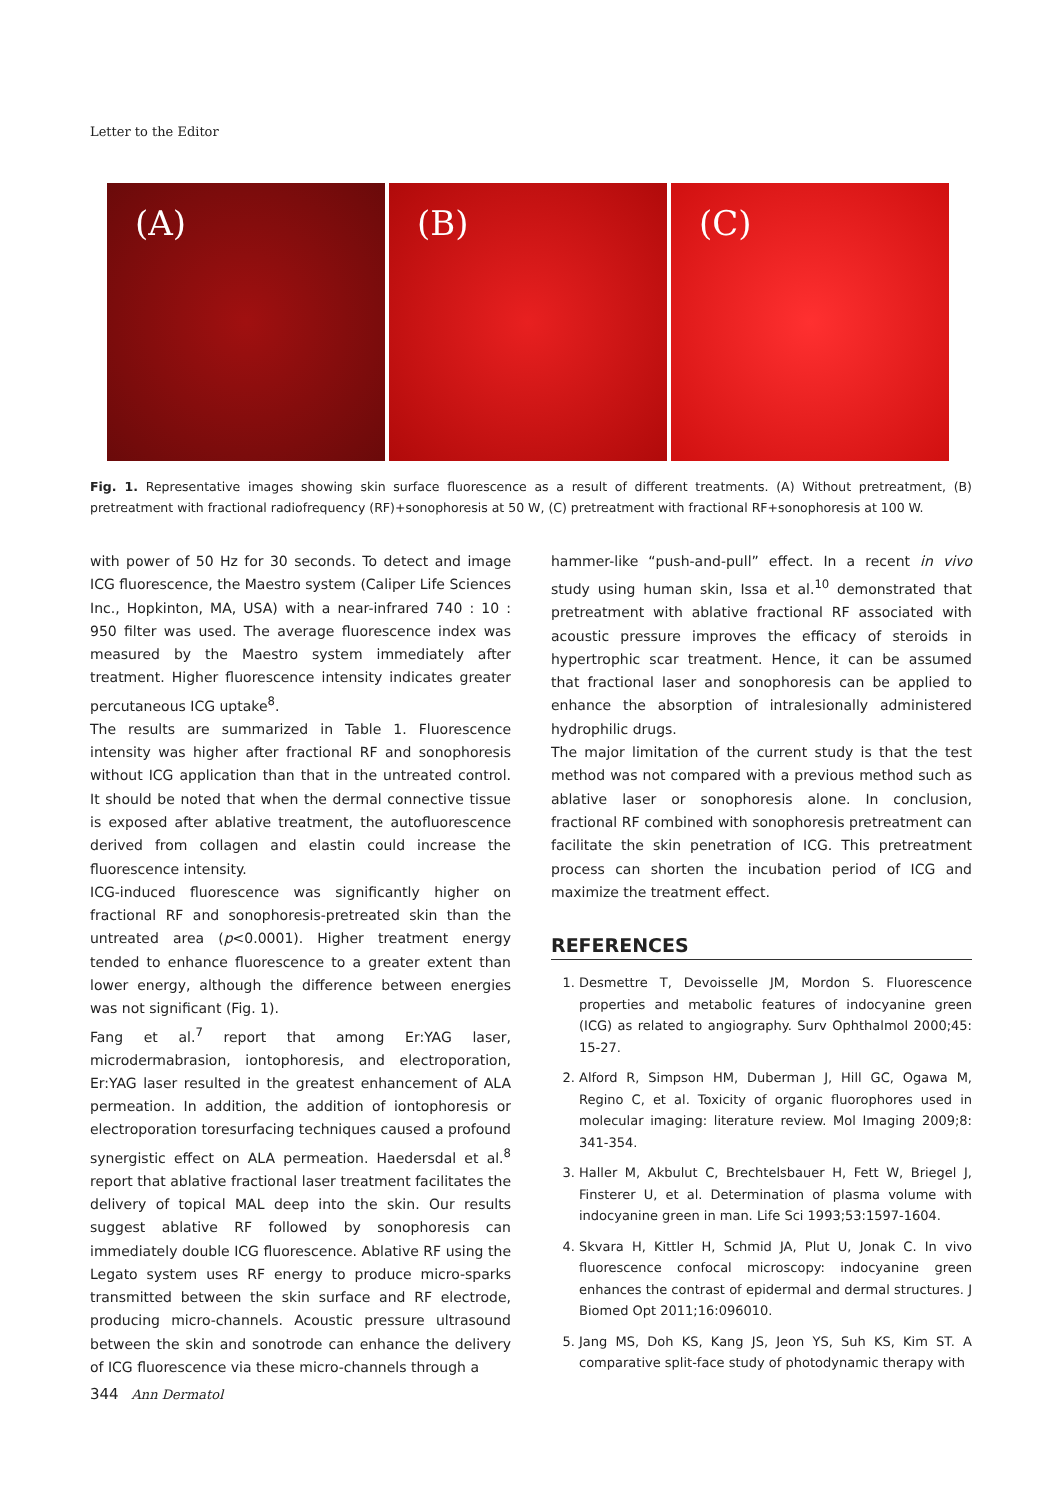Letter to the Editor
(A) (B) (C)
Fig. 1. Representative images showing skin surface fluorescence as a result of different treatments. (A) Without pretreatment, (B) pretreatment with fractional radiofrequency (RF)+sonophoresis at 50 W, (C) pretreatment with fractional RF+sonophoresis at 100 W.
with power of 50 Hz for 30 seconds. To detect and image ICG fluorescence, the Maestro system (Caliper Life Sciences Inc., Hopkinton, MA, USA) with a near-infrared 740 : 10 : 950 filter was used. The average fluorescence index was measured by the Maestro system immediately after treatment. Higher fluorescence intensity indicates greater percutaneous ICG uptake<sup>8</sup>.
The results are summarized in Table 1. Fluorescence intensity was higher after fractional RF and sonophoresis without ICG application than that in the untreated control. It should be noted that when the dermal connective tissue is exposed after ablative treatment, the autofluorescence derived from collagen and elastin could increase the fluorescence intensity.
ICG-induced fluorescence was significantly higher on fractional RF and sonophoresis-pretreated skin than the untreated area (p<0.0001). Higher treatment energy tended to enhance fluorescence to a greater extent than lower energy, although the difference between energies was not significant (Fig. 1).
Fang et al.<sup>7</sup> report that among Er:YAG laser, microdermabrasion, iontophoresis, and electroporation, Er:YAG laser resulted in the greatest enhancement of ALA permeation. In addition, the addition of iontophoresis or electroporation toresurfacing techniques caused a profound synergistic effect on ALA permeation. Haedersdal et al.<sup>8</sup> report that ablative fractional laser treatment facilitates the delivery of topical MAL deep into the skin. Our results suggest ablative RF followed by sonophoresis can immediately double ICG fluorescence. Ablative RF using the Legato system uses RF energy to produce micro-sparks transmitted between the skin surface and RF electrode, producing micro-channels. Acoustic pressure ultrasound between the skin and sonotrode can enhance the delivery of ICG fluorescence via these micro-channels through a
hammer-like “push-and-pull” effect. In a recent in vivo study using human skin, Issa et al.<sup>10</sup> demonstrated that pretreatment with ablative fractional RF associated with acoustic pressure improves the efficacy of steroids in hypertrophic scar treatment. Hence, it can be assumed that fractional laser and sonophoresis can be applied to enhance the absorption of intralesionally administered hydrophilic drugs.
The major limitation of the current study is that the test method was not compared with a previous method such as ablative laser or sonophoresis alone. In conclusion, fractional RF combined with sonophoresis pretreatment can facilitate the skin penetration of ICG. This pretreatment process can shorten the incubation period of ICG and maximize the treatment effect.
REFERENCES
1. Desmettre T, Devoisselle JM, Mordon S. Fluorescence properties and metabolic features of indocyanine green (ICG) as related to angiography. Surv Ophthalmol 2000;45: 15-27.
2. Alford R, Simpson HM, Duberman J, Hill GC, Ogawa M, Regino C, et al. Toxicity of organic fluorophores used in molecular imaging: literature review. Mol Imaging 2009;8: 341-354.
3. Haller M, Akbulut C, Brechtelsbauer H, Fett W, Briegel J, Finsterer U, et al. Determination of plasma volume with indocyanine green in man. Life Sci 1993;53:1597-1604.
4. Skvara H, Kittler H, Schmid JA, Plut U, Jonak C. In vivo fluorescence confocal microscopy: indocyanine green enhances the contrast of epidermal and dermal structures. J Biomed Opt 2011;16:096010.
5. Jang MS, Doh KS, Kang JS, Jeon YS, Suh KS, Kim ST. A comparative split-face study of photodynamic therapy with
344 Ann Dermatol